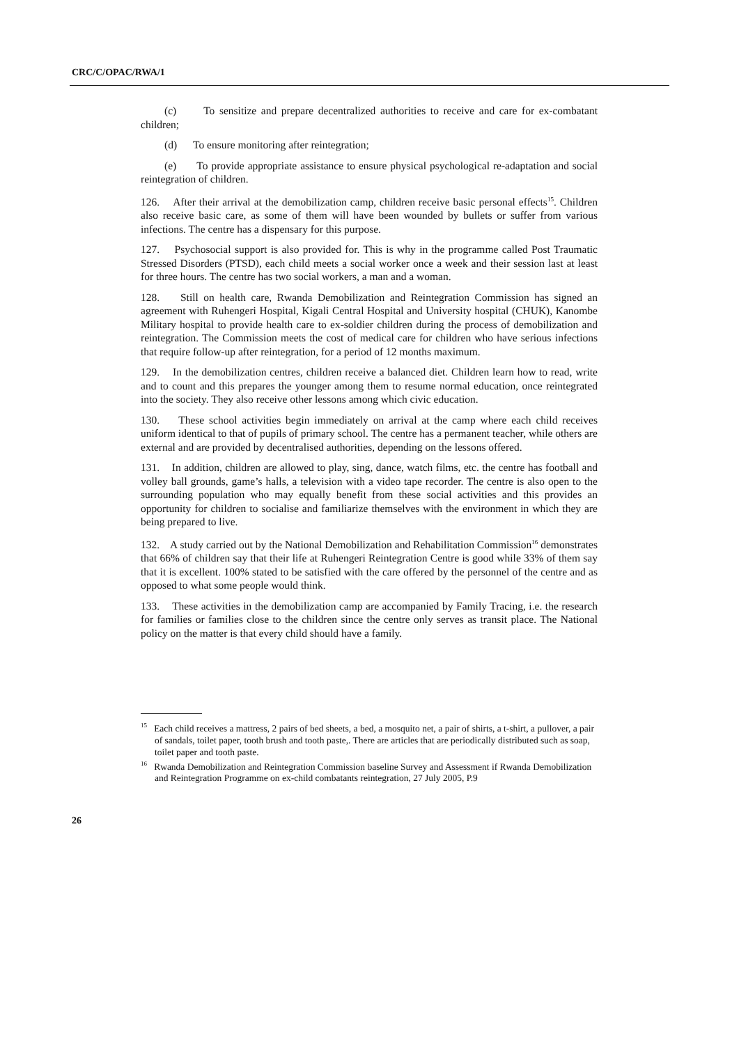CRC/C/OPAC/RWA/1
(c) To sensitize and prepare decentralized authorities to receive and care for ex-combatant children;
(d) To ensure monitoring after reintegration;
(e) To provide appropriate assistance to ensure physical psychological re-adaptation and social reintegration of children.
126. After their arrival at the demobilization camp, children receive basic personal effects<sup>15</sup>. Children also receive basic care, as some of them will have been wounded by bullets or suffer from various infections. The centre has a dispensary for this purpose.
127. Psychosocial support is also provided for. This is why in the programme called Post Traumatic Stressed Disorders (PTSD), each child meets a social worker once a week and their session last at least for three hours. The centre has two social workers, a man and a woman.
128. Still on health care, Rwanda Demobilization and Reintegration Commission has signed an agreement with Ruhengeri Hospital, Kigali Central Hospital and University hospital (CHUK), Kanombe Military hospital to provide health care to ex-soldier children during the process of demobilization and reintegration. The Commission meets the cost of medical care for children who have serious infections that require follow-up after reintegration, for a period of 12 months maximum.
129. In the demobilization centres, children receive a balanced diet. Children learn how to read, write and to count and this prepares the younger among them to resume normal education, once reintegrated into the society. They also receive other lessons among which civic education.
130. These school activities begin immediately on arrival at the camp where each child receives uniform identical to that of pupils of primary school. The centre has a permanent teacher, while others are external and are provided by decentralised authorities, depending on the lessons offered.
131. In addition, children are allowed to play, sing, dance, watch films, etc. the centre has football and volley ball grounds, game’s halls, a television with a video tape recorder. The centre is also open to the surrounding population who may equally benefit from these social activities and this provides an opportunity for children to socialise and familiarize themselves with the environment in which they are being prepared to live.
132. A study carried out by the National Demobilization and Rehabilitation Commission<sup>16</sup> demonstrates that 66% of children say that their life at Ruhengeri Reintegration Centre is good while 33% of them say that it is excellent. 100% stated to be satisfied with the care offered by the personnel of the centre and as opposed to what some people would think.
133. These activities in the demobilization camp are accompanied by Family Tracing, i.e. the research for families or families close to the children since the centre only serves as transit place. The National policy on the matter is that every child should have a family.
<sup>15</sup> Each child receives a mattress, 2 pairs of bed sheets, a bed, a mosquito net, a pair of shirts, a t-shirt, a pullover, a pair of sandals, toilet paper, tooth brush and tooth paste,. There are articles that are periodically distributed such as soap, toilet paper and tooth paste.
<sup>16</sup> Rwanda Demobilization and Reintegration Commission baseline Survey and Assessment if Rwanda Demobilization and Reintegration Programme on ex-child combatants reintegration, 27 July 2005, P.9
26